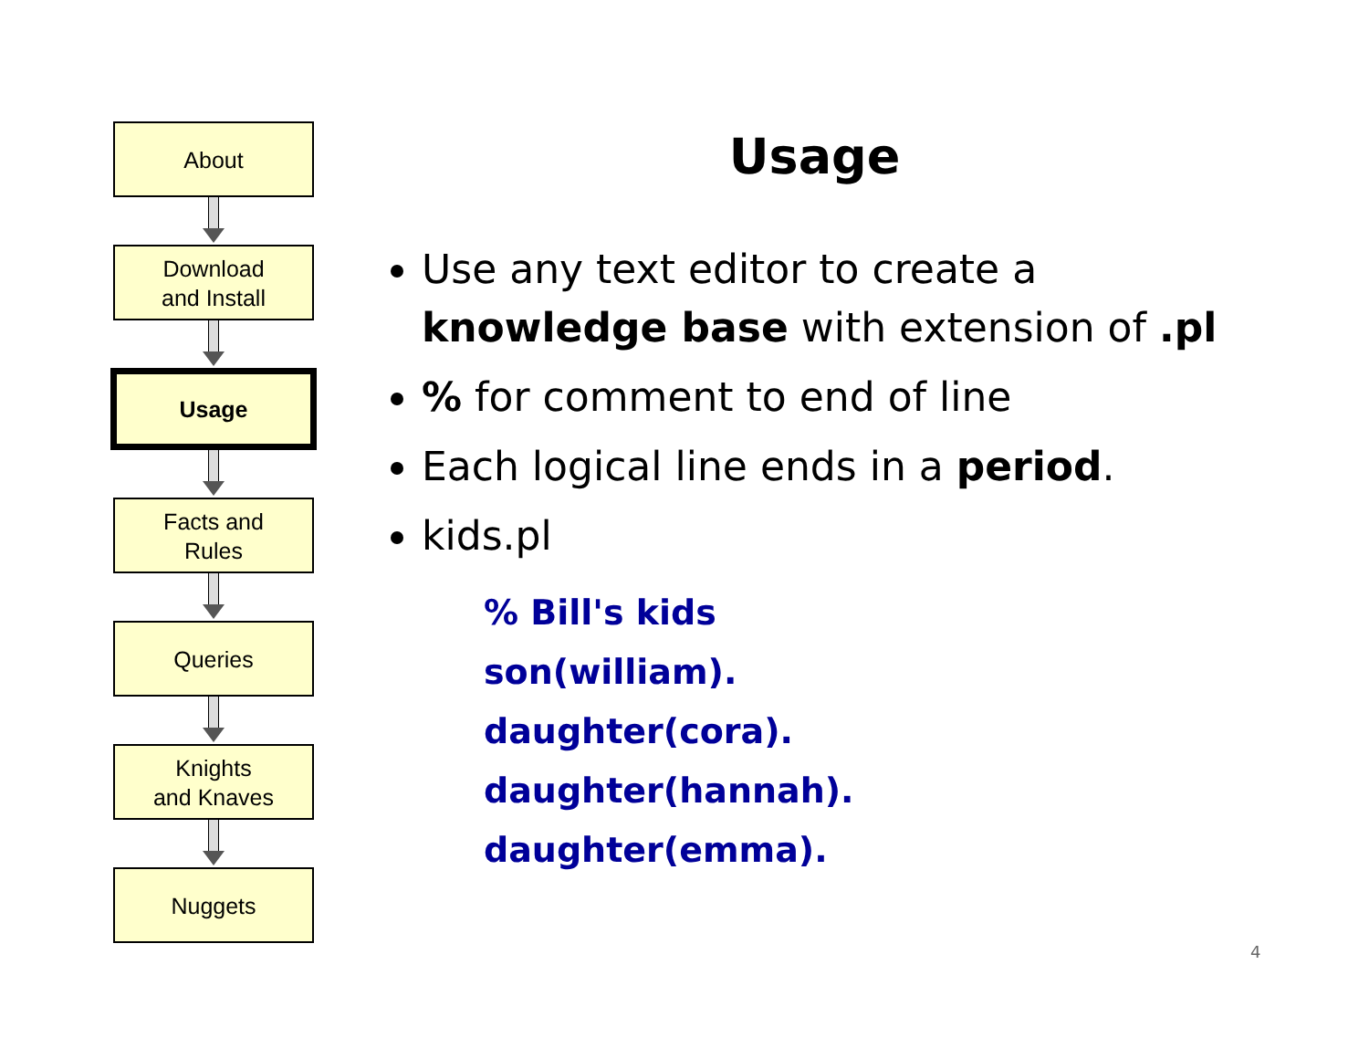About
Download
and Install
Usage
Facts and
Rules
Queries
Knights
and Knaves
Nuggets
Usage
Use any text editor to create a knowledge base with extension of .pl
% for comment to end of line
Each logical line ends in a period.
kids.pl
% Bill's kids
son(william).
daughter(cora).
daughter(hannah).
daughter(emma).
4